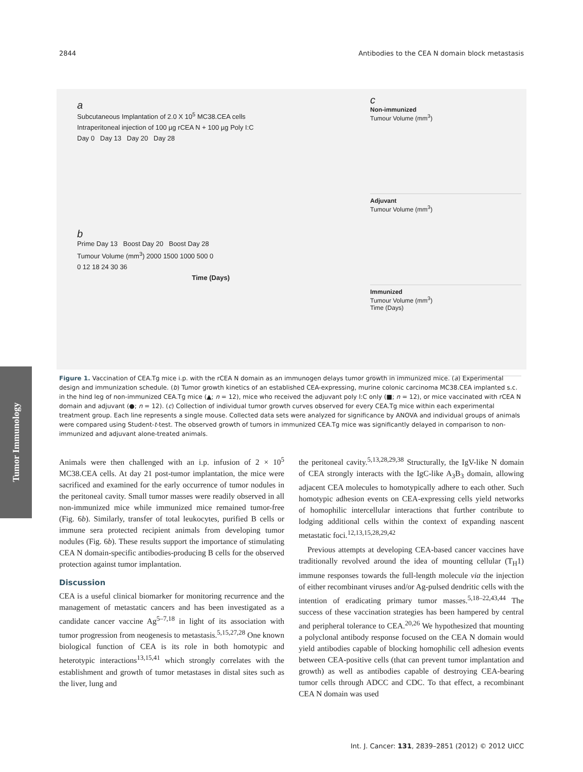2844 Antibodies to the CEA N domain block metastasis
a
Subcutaneous Implantation of 2.0 X 10<sup>5</sup> MC38.CEA cells
Intraperitoneal injection of 100 µg rCEA N + 100 µg Poly I:C
Day 0 Day 13 Day 20 Day 28
b
Prime Day 13 Boost Day 20 Boost Day 28
Tumour Volume (mm<sup>3</sup>) 2000 1500 1000 500 0
0 12 18 24 30 36
Time (Days)
c
Non-immunized
Tumour Volume (mm<sup>3</sup>)
Adjuvant
Tumour Volume (mm<sup>3</sup>)
Immunized
Tumour Volume (mm<sup>3</sup>)
Time (Days)
Figure 1. Vaccination of CEA.Tg mice i.p. with the rCEA N domain as an immunogen delays tumor growth in immunized mice. (a) Experimental design and immunization schedule. (b) Tumor growth kinetics of an established CEA-expressing, murine colonic carcinoma MC38.CEA implanted s.c. in the hind leg of non-immunized CEA.Tg mice (▲; n = 12), mice who received the adjuvant poly I:C only (■; n = 12), or mice vaccinated with rCEA N domain and adjuvant (●; n = 12). (c) Collection of individual tumor growth curves observed for every CEA.Tg mice within each experimental treatment group. Each line represents a single mouse. Collected data sets were analyzed for significance by ANOVA and individual groups of animals were compared using Student-t-test. The observed growth of tumors in immunized CEA.Tg mice was significantly delayed in comparison to non-immunized and adjuvant alone-treated animals.
Animals were then challenged with an i.p. infusion of 2 × 10<sup>5</sup> MC38.CEA cells. At day 21 post-tumor implantation, the mice were sacrificed and examined for the early occurrence of tumor nodules in the peritoneal cavity. Small tumor masses were readily observed in all non-immunized mice while immunized mice remained tumor-free (Fig. 6b). Similarly, transfer of total leukocytes, purified B cells or immune sera protected recipient animals from developing tumor nodules (Fig. 6b). These results support the importance of stimulating CEA N domain-specific antibodies-producing B cells for the observed protection against tumor implantation.
Discussion
CEA is a useful clinical biomarker for monitoring recurrence and the management of metastatic cancers and has been investigated as a candidate cancer vaccine Ag<sup>5–7,18</sup> in light of its association with tumor progression from neogenesis to metastasis.<sup>5,15,27,28</sup> One known biological function of CEA is its role in both homotypic and heterotypic interactions<sup>13,15,41</sup> which strongly correlates with the establishment and growth of tumor metastases in distal sites such as the liver, lung and
the peritoneal cavity.<sup>5,13,28,29,38</sup> Structurally, the IgV-like N domain of CEA strongly interacts with the IgC-like A<sub>3</sub>B<sub>3</sub> domain, allowing adjacent CEA molecules to homotypically adhere to each other. Such homotypic adhesion events on CEA-expressing cells yield networks of homophilic intercellular interactions that further contribute to lodging additional cells within the context of expanding nascent metastatic foci.<sup>12,13,15,28,29,42</sup>
Previous attempts at developing CEA-based cancer vaccines have traditionally revolved around the idea of mounting cellular (T<sub>H</sub>1) immune responses towards the full-length molecule via the injection of either recombinant viruses and/or Ag-pulsed dendritic cells with the intention of eradicating primary tumor masses.<sup>5,18–22,43,44</sup> The success of these vaccination strategies has been hampered by central and peripheral tolerance to CEA.<sup>20,26</sup> We hypothesized that mounting a polyclonal antibody response focused on the CEA N domain would yield antibodies capable of blocking homophilic cell adhesion events between CEA-positive cells (that can prevent tumor implantation and growth) as well as antibodies capable of destroying CEA-bearing tumor cells through ADCC and CDC. To that effect, a recombinant CEA N domain was used
Tumor Immunology
Int. J. Cancer: 131, 2839–2851 (2012) © 2012 UICC